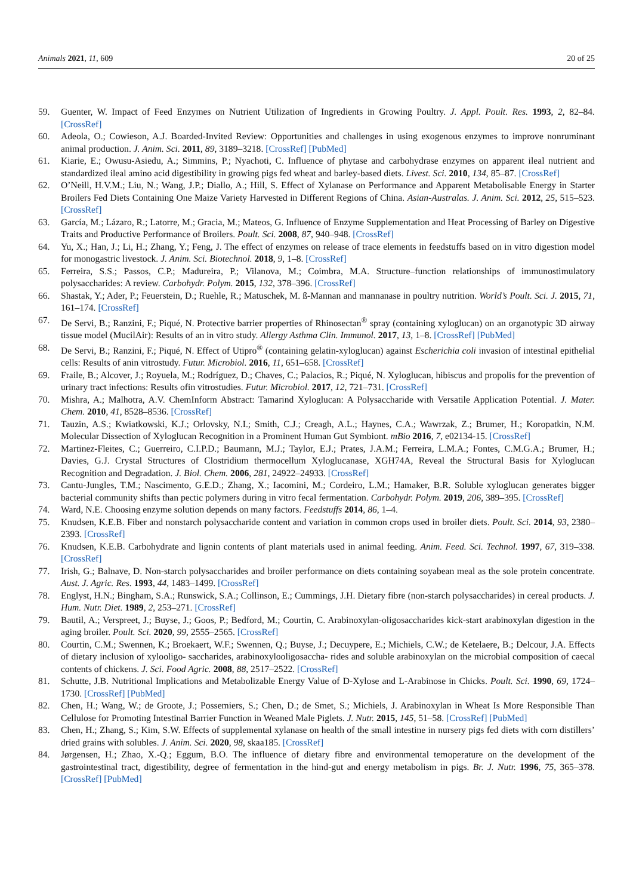Animals 2021, 11, 609 20 of 25
59. Guenter, W. Impact of Feed Enzymes on Nutrient Utilization of Ingredients in Growing Poultry. J. Appl. Poult. Res. 1993, 2, 82–84. [CrossRef]
60. Adeola, O.; Cowieson, A.J. Boarded-Invited Review: Opportunities and challenges in using exogenous enzymes to improve nonruminant animal production. J. Anim. Sci. 2011, 89, 3189–3218. [CrossRef] [PubMed]
61. Kiarie, E.; Owusu-Asiedu, A.; Simmins, P.; Nyachoti, C. Influence of phytase and carbohydrase enzymes on apparent ileal nutrient and standardized ileal amino acid digestibility in growing pigs fed wheat and barley-based diets. Livest. Sci. 2010, 134, 85–87. [CrossRef]
62. O’Neill, H.V.M.; Liu, N.; Wang, J.P.; Diallo, A.; Hill, S. Effect of Xylanase on Performance and Apparent Metabolisable Energy in Starter Broilers Fed Diets Containing One Maize Variety Harvested in Different Regions of China. Asian-Australas. J. Anim. Sci. 2012, 25, 515–523. [CrossRef]
63. García, M.; Lázaro, R.; Latorre, M.; Gracia, M.; Mateos, G. Influence of Enzyme Supplementation and Heat Processing of Barley on Digestive Traits and Productive Performance of Broilers. Poult. Sci. 2008, 87, 940–948. [CrossRef]
64. Yu, X.; Han, J.; Li, H.; Zhang, Y.; Feng, J. The effect of enzymes on release of trace elements in feedstuffs based on in vitro digestion model for monogastric livestock. J. Anim. Sci. Biotechnol. 2018, 9, 1–8. [CrossRef]
65. Ferreira, S.S.; Passos, C.P.; Madureira, P.; Vilanova, M.; Coimbra, M.A. Structure–function relationships of immunostimulatory polysaccharides: A review. Carbohydr. Polym. 2015, 132, 378–396. [CrossRef]
66. Shastak, Y.; Ader, P.; Feuerstein, D.; Ruehle, R.; Matuschek, M. ß-Mannan and mannanase in poultry nutrition. World’s Poult. Sci. J. 2015, 71, 161–174. [CrossRef]
67. De Servi, B.; Ranzini, F.; Piqué, N. Protective barrier properties of Rhinosectan<sup>®</sup> spray (containing xyloglucan) on an organotypic 3D airway tissue model (MucilAir): Results of an in vitro study. Allergy Asthma Clin. Immunol. 2017, 13, 1–8. [CrossRef] [PubMed]
68. De Servi, B.; Ranzini, F.; Piqué, N. Effect of Utipro<sup>®</sup> (containing gelatin-xyloglucan) against Escherichia coli invasion of intestinal epithelial cells: Results of anin vitrostudy. Futur. Microbiol. 2016, 11, 651–658. [CrossRef]
69. Fraile, B.; Alcover, J.; Royuela, M.; Rodríguez, D.; Chaves, C.; Palacios, R.; Piqué, N. Xyloglucan, hibiscus and propolis for the prevention of urinary tract infections: Results ofin vitrostudies. Futur. Microbiol. 2017, 12, 721–731. [CrossRef]
70. Mishra, A.; Malhotra, A.V. ChemInform Abstract: Tamarind Xyloglucan: A Polysaccharide with Versatile Application Potential. J. Mater. Chem. 2010, 41, 8528–8536. [CrossRef]
71. Tauzin, A.S.; Kwiatkowski, K.J.; Orlovsky, N.I.; Smith, C.J.; Creagh, A.L.; Haynes, C.A.; Wawrzak, Z.; Brumer, H.; Koropatkin, N.M. Molecular Dissection of Xyloglucan Recognition in a Prominent Human Gut Symbiont. mBio 2016, 7, e02134-15. [CrossRef]
72. Martinez-Fleites, C.; Guerreiro, C.I.P.D.; Baumann, M.J.; Taylor, E.J.; Prates, J.A.M.; Ferreira, L.M.A.; Fontes, C.M.G.A.; Brumer, H.; Davies, G.J. Crystal Structures of Clostridium thermocellum Xyloglucanase, XGH74A, Reveal the Structural Basis for Xyloglucan Recognition and Degradation. J. Biol. Chem. 2006, 281, 24922–24933. [CrossRef]
73. Cantu-Jungles, T.M.; Nascimento, G.E.D.; Zhang, X.; Iacomini, M.; Cordeiro, L.M.; Hamaker, B.R. Soluble xyloglucan generates bigger bacterial community shifts than pectic polymers during in vitro fecal fermentation. Carbohydr. Polym. 2019, 206, 389–395. [CrossRef]
74. Ward, N.E. Choosing enzyme solution depends on many factors. Feedstuffs 2014, 86, 1–4.
75. Knudsen, K.E.B. Fiber and nonstarch polysaccharide content and variation in common crops used in broiler diets. Poult. Sci. 2014, 93, 2380–2393. [CrossRef]
76. Knudsen, K.E.B. Carbohydrate and lignin contents of plant materials used in animal feeding. Anim. Feed. Sci. Technol. 1997, 67, 319–338. [CrossRef]
77. Irish, G.; Balnave, D. Non-starch polysaccharides and broiler performance on diets containing soyabean meal as the sole protein concentrate. Aust. J. Agric. Res. 1993, 44, 1483–1499. [CrossRef]
78. Englyst, H.N.; Bingham, S.A.; Runswick, S.A.; Collinson, E.; Cummings, J.H. Dietary fibre (non-starch polysaccharides) in cereal products. J. Hum. Nutr. Diet. 1989, 2, 253–271. [CrossRef]
79. Bautil, A.; Verspreet, J.; Buyse, J.; Goos, P.; Bedford, M.; Courtin, C. Arabinoxylan-oligosaccharides kick-start arabinoxylan digestion in the aging broiler. Poult. Sci. 2020, 99, 2555–2565. [CrossRef]
80. Courtin, C.M.; Swennen, K.; Broekaert, W.F.; Swennen, Q.; Buyse, J.; Decuypere, E.; Michiels, C.W.; de Ketelaere, B.; Delcour, J.A. Effects of dietary inclusion of xylooligo- saccharides, arabinoxylooligosaccha- rides and soluble arabinoxylan on the microbial composition of caecal contents of chickens. J. Sci. Food Agric. 2008, 88, 2517–2522. [CrossRef]
81. Schutte, J.B. Nutritional Implications and Metabolizable Energy Value of D-Xylose and L-Arabinose in Chicks. Poult. Sci. 1990, 69, 1724–1730. [CrossRef] [PubMed]
82. Chen, H.; Wang, W.; de Groote, J.; Possemiers, S.; Chen, D.; de Smet, S.; Michiels, J. Arabinoxylan in Wheat Is More Responsible Than Cellulose for Promoting Intestinal Barrier Function in Weaned Male Piglets. J. Nutr. 2015, 145, 51–58. [CrossRef] [PubMed]
83. Chen, H.; Zhang, S.; Kim, S.W. Effects of supplemental xylanase on health of the small intestine in nursery pigs fed diets with corn distillers’ dried grains with solubles. J. Anim. Sci. 2020, 98, skaa185. [CrossRef]
84. Jørgensen, H.; Zhao, X.-Q.; Eggum, B.O. The influence of dietary fibre and environmental temoperature on the development of the gastrointestinal tract, digestibility, degree of fermentation in the hind-gut and energy metabolism in pigs. Br. J. Nutr. 1996, 75, 365–378. [CrossRef] [PubMed]